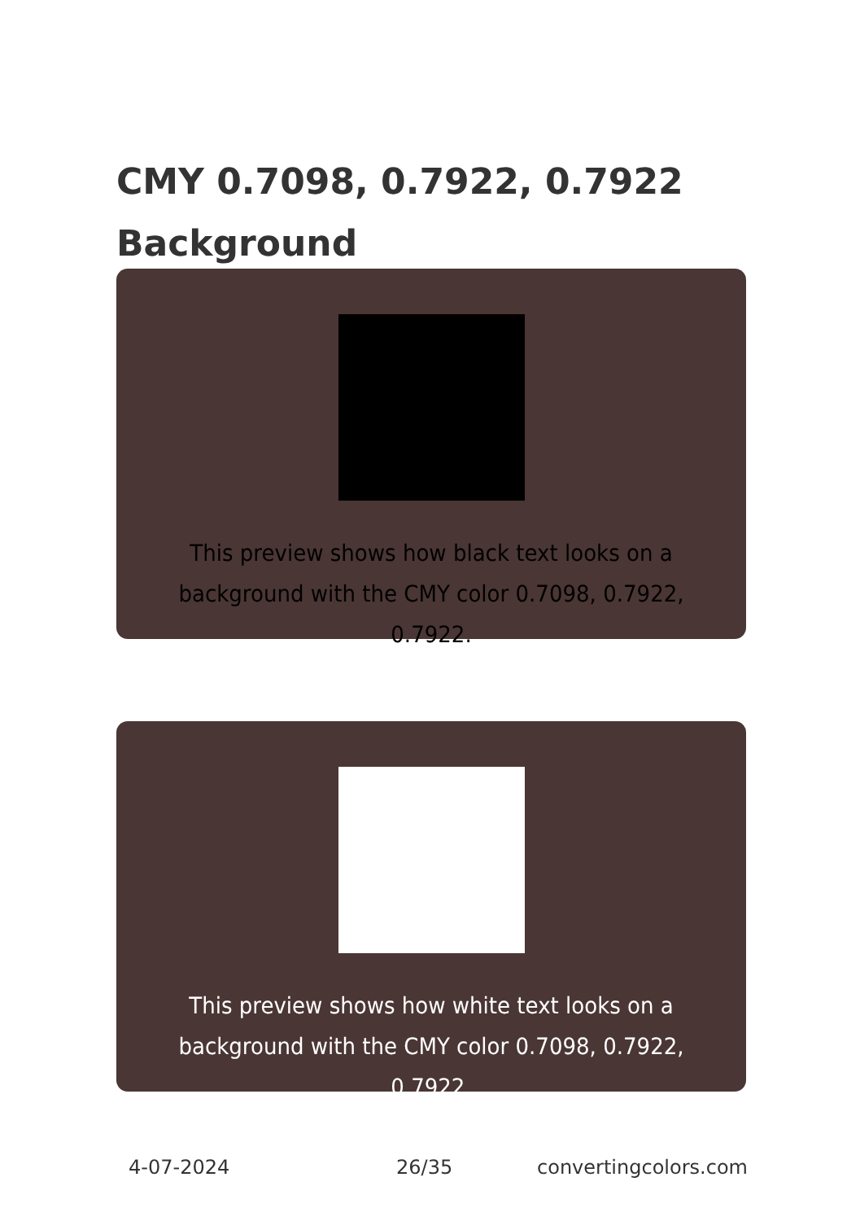CMY 0.7098, 0.7922, 0.7922 Background
This preview shows how black text looks on a background with the CMY color 0.7098, 0.7922, 0.7922.
This preview shows how white text looks on a background with the CMY color 0.7098, 0.7922, 0.7922.
4-07-2024 26/35 convertingcolors.com